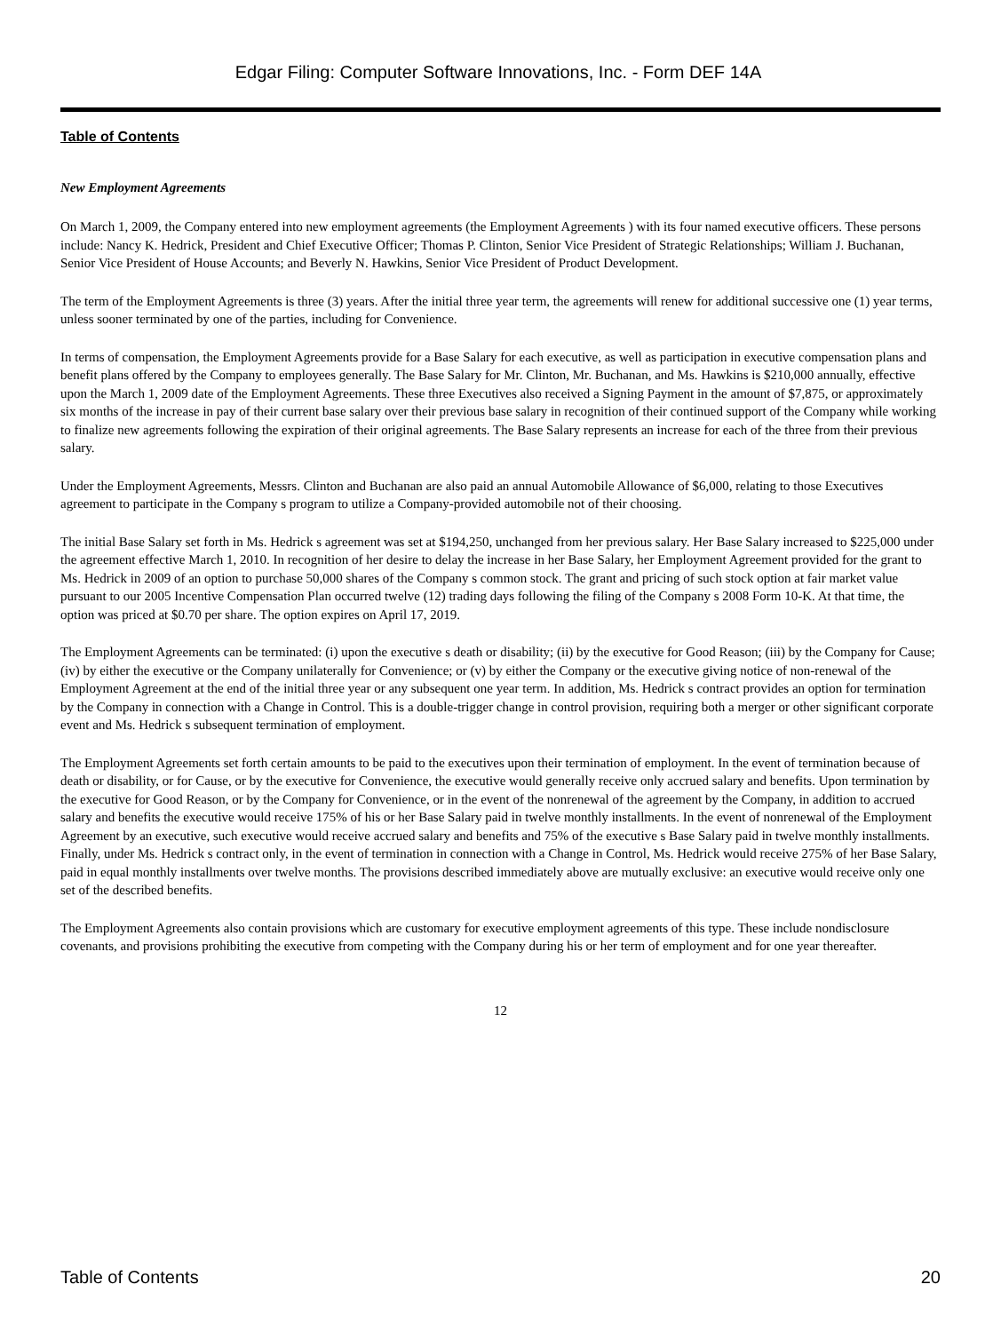Edgar Filing: Computer Software Innovations, Inc. - Form DEF 14A
Table of Contents
New Employment Agreements
On March 1, 2009, the Company entered into new employment agreements (the Employment Agreements ) with its four named executive officers. These persons include: Nancy K. Hedrick, President and Chief Executive Officer; Thomas P. Clinton, Senior Vice President of Strategic Relationships; William J. Buchanan, Senior Vice President of House Accounts; and Beverly N. Hawkins, Senior Vice President of Product Development.
The term of the Employment Agreements is three (3) years. After the initial three year term, the agreements will renew for additional successive one (1) year terms, unless sooner terminated by one of the parties, including for Convenience.
In terms of compensation, the Employment Agreements provide for a Base Salary for each executive, as well as participation in executive compensation plans and benefit plans offered by the Company to employees generally. The Base Salary for Mr. Clinton, Mr. Buchanan, and Ms. Hawkins is $210,000 annually, effective upon the March 1, 2009 date of the Employment Agreements. These three Executives also received a Signing Payment in the amount of $7,875, or approximately six months of the increase in pay of their current base salary over their previous base salary in recognition of their continued support of the Company while working to finalize new agreements following the expiration of their original agreements. The Base Salary represents an increase for each of the three from their previous salary.
Under the Employment Agreements, Messrs. Clinton and Buchanan are also paid an annual Automobile Allowance of $6,000, relating to those Executives agreement to participate in the Company s program to utilize a Company-provided automobile not of their choosing.
The initial Base Salary set forth in Ms. Hedrick s agreement was set at $194,250, unchanged from her previous salary. Her Base Salary increased to $225,000 under the agreement effective March 1, 2010. In recognition of her desire to delay the increase in her Base Salary, her Employment Agreement provided for the grant to Ms. Hedrick in 2009 of an option to purchase 50,000 shares of the Company s common stock. The grant and pricing of such stock option at fair market value pursuant to our 2005 Incentive Compensation Plan occurred twelve (12) trading days following the filing of the Company s 2008 Form 10-K. At that time, the option was priced at $0.70 per share. The option expires on April 17, 2019.
The Employment Agreements can be terminated: (i) upon the executive s death or disability; (ii) by the executive for Good Reason; (iii) by the Company for Cause; (iv) by either the executive or the Company unilaterally for Convenience; or (v) by either the Company or the executive giving notice of non-renewal of the Employment Agreement at the end of the initial three year or any subsequent one year term. In addition, Ms. Hedrick s contract provides an option for termination by the Company in connection with a Change in Control. This is a double-trigger change in control provision, requiring both a merger or other significant corporate event and Ms. Hedrick s subsequent termination of employment.
The Employment Agreements set forth certain amounts to be paid to the executives upon their termination of employment. In the event of termination because of death or disability, or for Cause, or by the executive for Convenience, the executive would generally receive only accrued salary and benefits. Upon termination by the executive for Good Reason, or by the Company for Convenience, or in the event of the nonrenewal of the agreement by the Company, in addition to accrued salary and benefits the executive would receive 175% of his or her Base Salary paid in twelve monthly installments. In the event of nonrenewal of the Employment Agreement by an executive, such executive would receive accrued salary and benefits and 75% of the executive s Base Salary paid in twelve monthly installments. Finally, under Ms. Hedrick s contract only, in the event of termination in connection with a Change in Control, Ms. Hedrick would receive 275% of her Base Salary, paid in equal monthly installments over twelve months. The provisions described immediately above are mutually exclusive: an executive would receive only one set of the described benefits.
The Employment Agreements also contain provisions which are customary for executive employment agreements of this type. These include nondisclosure covenants, and provisions prohibiting the executive from competing with the Company during his or her term of employment and for one year thereafter.
12
Table of Contents 20